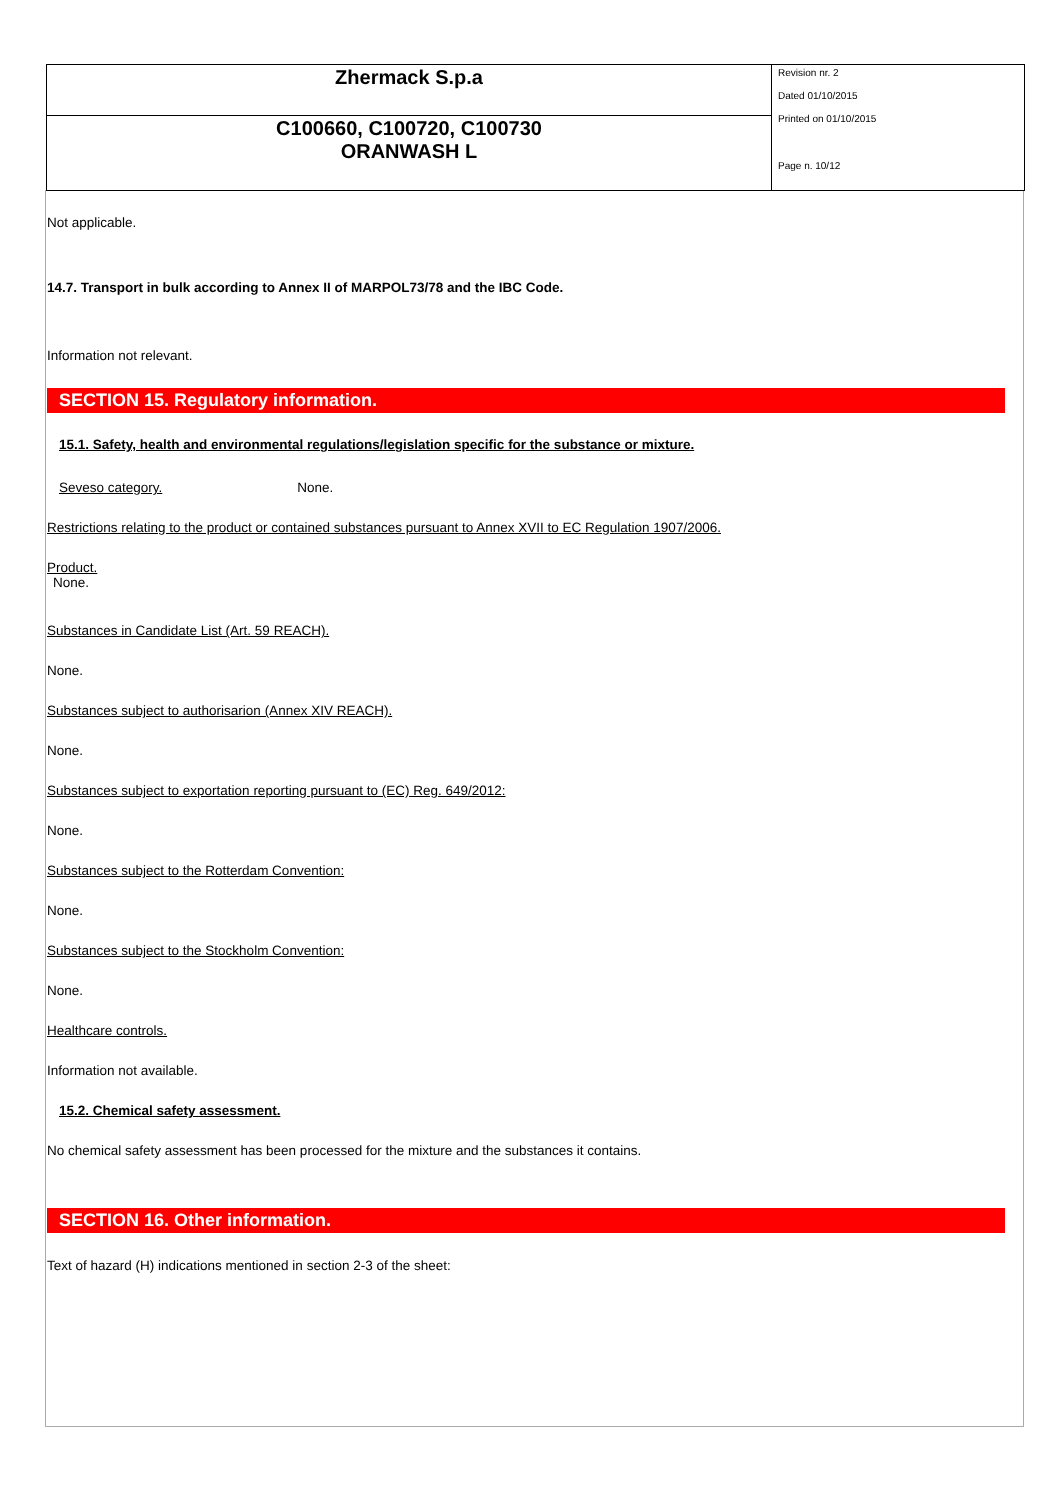| Zhermack S.p.a | Revision nr. 2 Dated 01/10/2015 Printed on 01/10/2015 Page n. 10/12 |
| C100660, C100720, C100730 ORANWASH L | |
Not applicable.
14.7. Transport in bulk according to Annex II of MARPOL73/78 and the IBC Code.
Information not relevant.
SECTION 15. Regulatory information.
15.1. Safety, health and environmental regulations/legislation specific for the substance or mixture.
Seveso category. None.
Restrictions relating to the product or contained substances pursuant to Annex XVII to EC Regulation 1907/2006.
Product.
None.
Substances in Candidate List (Art. 59 REACH).
None.
Substances subject to authorisarion (Annex XIV REACH).
None.
Substances subject to exportation reporting pursuant to (EC) Reg. 649/2012:
None.
Substances subject to the Rotterdam Convention:
None.
Substances subject to the Stockholm Convention:
None.
Healthcare controls.
Information not available.
15.2. Chemical safety assessment.
No chemical safety assessment has been processed for the mixture and the substances it contains.
SECTION 16. Other information.
Text of hazard (H) indications mentioned in section 2-3 of the sheet: